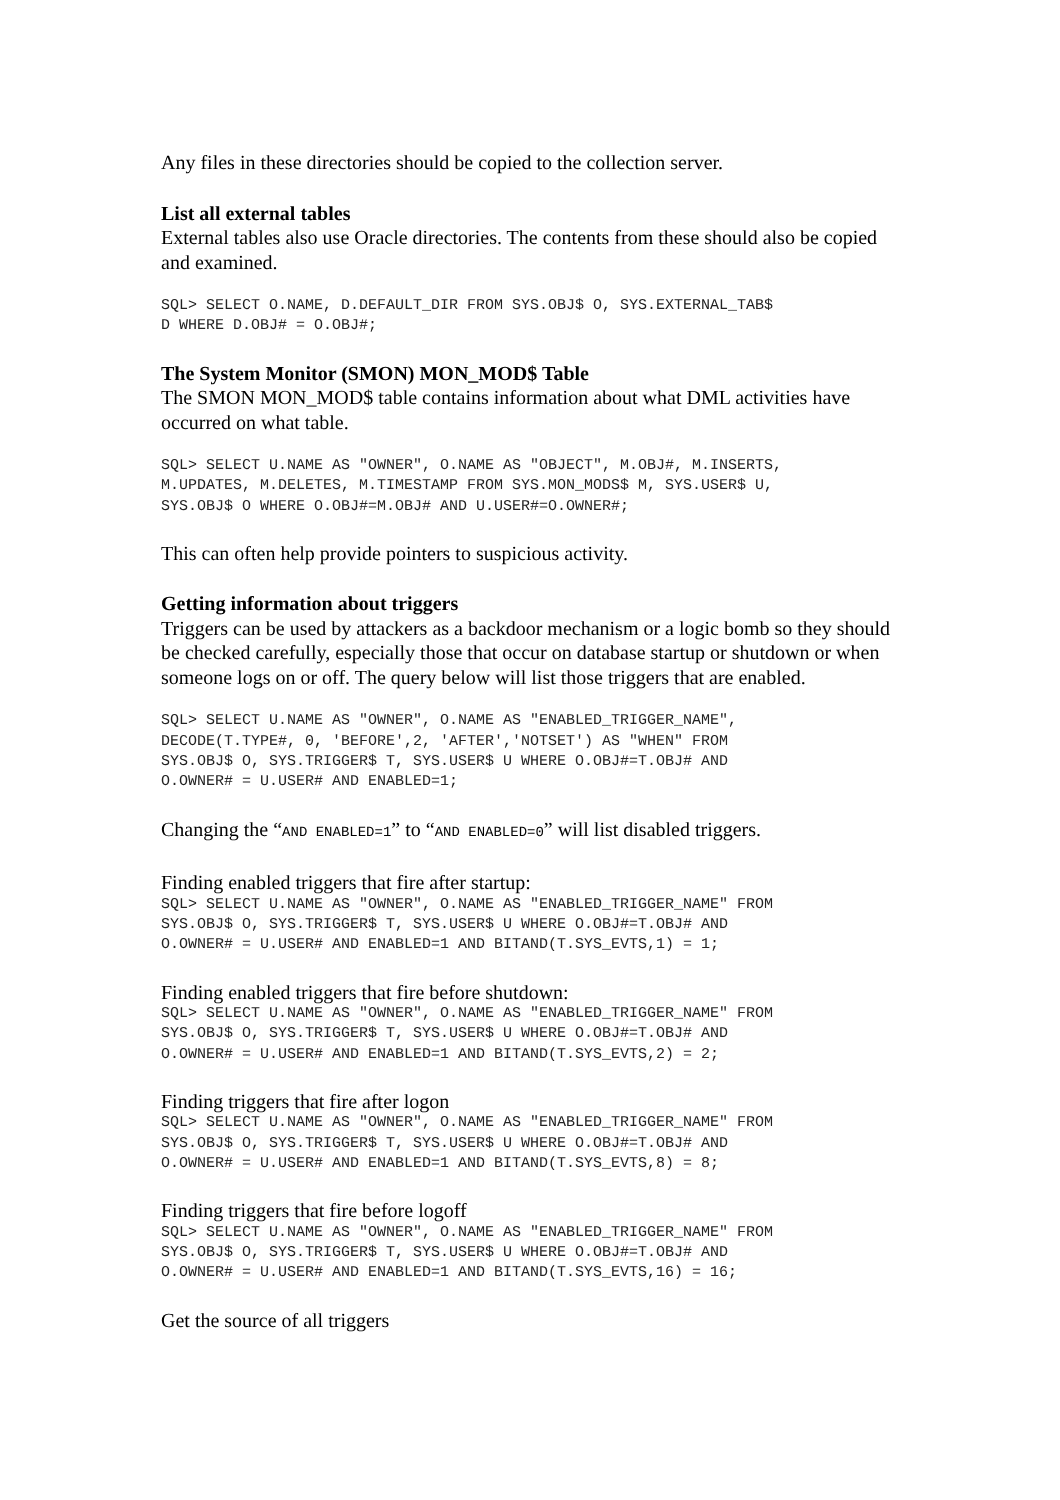Any files in these directories should be copied to the collection server.
List all external tables
External tables also use Oracle directories. The contents from these should also be copied and examined.
SQL> SELECT O.NAME, D.DEFAULT_DIR FROM SYS.OBJ$ O, SYS.EXTERNAL_TAB$
D WHERE D.OBJ# = O.OBJ#;
The System Monitor (SMON) MON_MOD$ Table
The SMON MON_MOD$ table contains information about what DML activities have occurred on what table.
SQL> SELECT U.NAME AS "OWNER", O.NAME AS "OBJECT", M.OBJ#, M.INSERTS,
M.UPDATES, M.DELETES, M.TIMESTAMP FROM SYS.MON_MODS$ M, SYS.USER$ U,
SYS.OBJ$ O WHERE O.OBJ#=M.OBJ# AND U.USER#=O.OWNER#;
This can often help provide pointers to suspicious activity.
Getting information about triggers
Triggers can be used by attackers as a backdoor mechanism or a logic bomb so they should be checked carefully, especially those that occur on database startup or shutdown or when someone logs on or off. The query below will list those triggers that are enabled.
SQL> SELECT U.NAME AS "OWNER", O.NAME AS "ENABLED_TRIGGER_NAME",
DECODE(T.TYPE#, 0, 'BEFORE',2, 'AFTER','NOTSET') AS "WHEN" FROM
SYS.OBJ$ O, SYS.TRIGGER$ T, SYS.USER$ U WHERE O.OBJ#=T.OBJ# AND
O.OWNER# = U.USER# AND ENABLED=1;
Changing the “AND ENABLED=1” to “AND ENABLED=0” will list disabled triggers.
Finding enabled triggers that fire after startup:
SQL> SELECT U.NAME AS "OWNER", O.NAME AS "ENABLED_TRIGGER_NAME" FROM
SYS.OBJ$ O, SYS.TRIGGER$ T, SYS.USER$ U WHERE O.OBJ#=T.OBJ# AND
O.OWNER# = U.USER# AND ENABLED=1 AND BITAND(T.SYS_EVTS,1) = 1;
Finding enabled triggers that fire before shutdown:
SQL> SELECT U.NAME AS "OWNER", O.NAME AS "ENABLED_TRIGGER_NAME" FROM
SYS.OBJ$ O, SYS.TRIGGER$ T, SYS.USER$ U WHERE O.OBJ#=T.OBJ# AND
O.OWNER# = U.USER# AND ENABLED=1 AND BITAND(T.SYS_EVTS,2) = 2;
Finding triggers that fire after logon
SQL> SELECT U.NAME AS "OWNER", O.NAME AS "ENABLED_TRIGGER_NAME" FROM
SYS.OBJ$ O, SYS.TRIGGER$ T, SYS.USER$ U WHERE O.OBJ#=T.OBJ# AND
O.OWNER# = U.USER# AND ENABLED=1 AND BITAND(T.SYS_EVTS,8) = 8;
Finding triggers that fire before logoff
SQL> SELECT U.NAME AS "OWNER", O.NAME AS "ENABLED_TRIGGER_NAME" FROM
SYS.OBJ$ O, SYS.TRIGGER$ T, SYS.USER$ U WHERE O.OBJ#=T.OBJ# AND
O.OWNER# = U.USER# AND ENABLED=1 AND BITAND(T.SYS_EVTS,16) = 16;
Get the source of all triggers